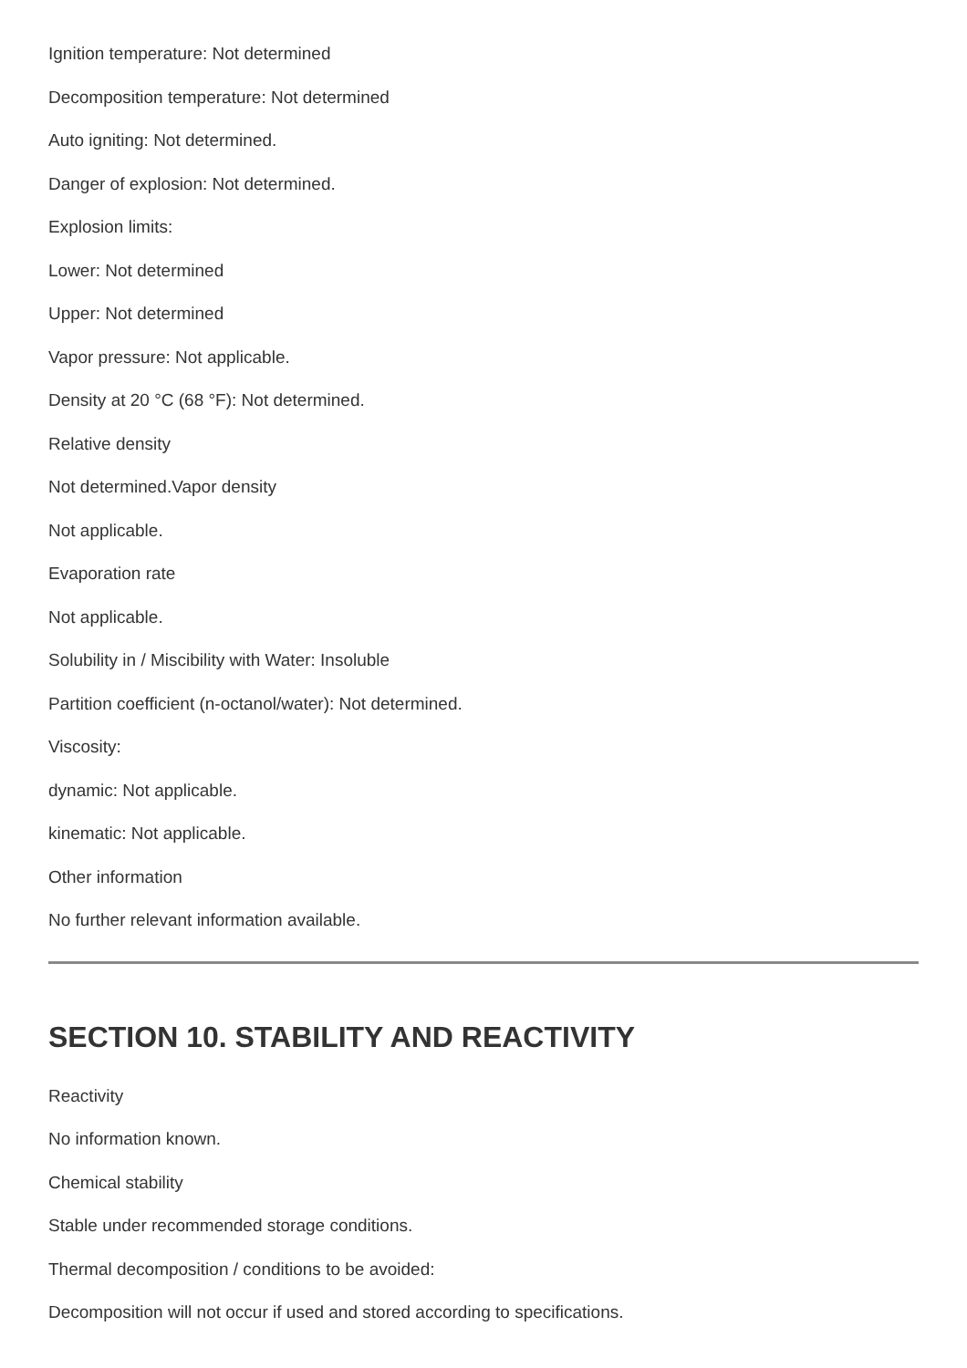Ignition temperature: Not determined
Decomposition temperature: Not determined
Auto igniting: Not determined.
Danger of explosion: Not determined.
Explosion limits:
Lower: Not determined
Upper: Not determined
Vapor pressure: Not applicable.
Density at 20 °C (68 °F): Not determined.
Relative density
Not determined.Vapor density
Not applicable.
Evaporation rate
Not applicable.
Solubility in / Miscibility with Water: Insoluble
Partition coefficient (n-octanol/water): Not determined.
Viscosity:
dynamic: Not applicable.
kinematic: Not applicable.
Other information
No further relevant information available.
SECTION 10. STABILITY AND REACTIVITY
Reactivity
No information known.
Chemical stability
Stable under recommended storage conditions.
Thermal decomposition / conditions to be avoided:
Decomposition will not occur if used and stored according to specifications.